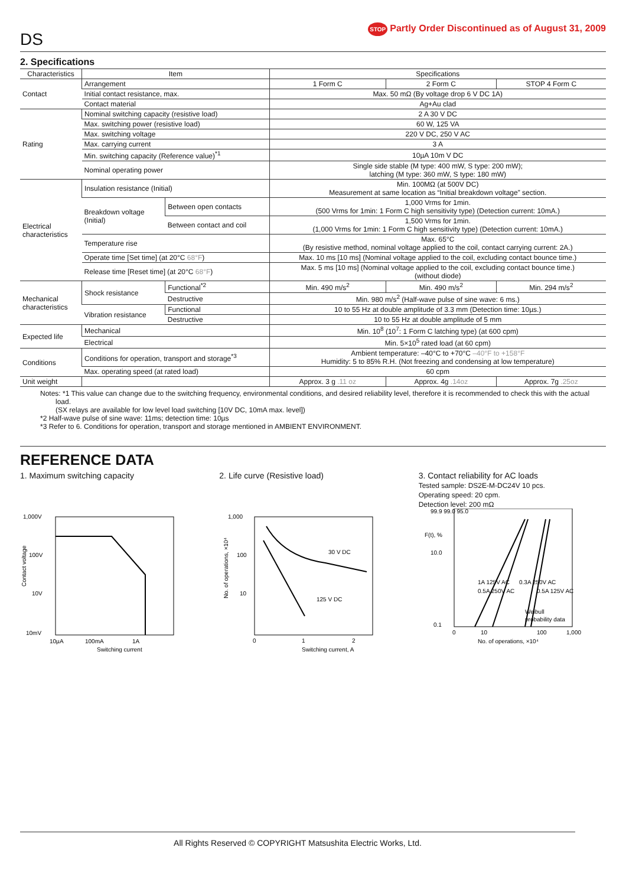DS STOP Partly Order Discontinued as of August 31, 2009
2. Specifications
| Characteristics | Item | | Specifications | | |
| --- | --- | --- | --- | --- | --- |
| Contact | Arrangement | | 1 Form C | 2 Form C | STOP 4 Form C |
| | Initial contact resistance, max. | | Max. 50 mΩ (By voltage drop 6 V DC 1A) | | |
| | Contact material | | Ag+Au clad | | |
| Rating | Nominal switching capacity (resistive load) | | 2 A 30 V DC | | |
| | Max. switching power (resistive load) | | 60 W, 125 VA | | |
| | Max. switching voltage | | 220 V DC, 250 V AC | | |
| | Max. carrying current | | 3 A | | |
| | Min. switching capacity (Reference value)<sup>*1</sup> | | 10µA 10m V DC | | |
| | Nominal operating power | | Single side stable (M type: 400 mW, S type: 200 mW); latching (M type: 360 mW, S type: 180 mW) | | |
| Electrical characteristics | Insulation resistance (Initial) | | Min. 100MΩ (at 500V DC) Measurement at same location as “Initial breakdown voltage” section. | | |
| | Breakdown voltage (Initial) | Between open contacts | 1,000 Vrms for 1min. (500 Vrms for 1min: 1 Form C high sensitivity type) (Detection current: 10mA.) | | |
| | | Between contact and coil | 1,500 Vrms for 1min. (1,000 Vrms for 1min: 1 Form C high sensitivity type) (Detection current: 10mA.) | | |
| | Temperature rise | | Max. 65°C (By resistive method, nominal voltage applied to the coil, contact carrying current: 2A.) | | |
| | Operate time [Set time] (at 20°C 68°F ) | | Max. 10 ms [10 ms] (Nominal voltage applied to the coil, excluding contact bounce time.) | | |
| | Release time [Reset time] (at 20°C 68°F ) | | Max. 5 ms [10 ms] (Nominal voltage applied to the coil, excluding contact bounce time.) (without diode) | | |
| Mechanical characteristics | Shock resistance | Functional<sup>*2</sup> | Min. 490 m/s<sup>2</sup> | Min. 490 m/s<sup>2</sup> | Min. 294 m/s<sup>2</sup> |
| | | Destructive | Min. 980 m/s<sup>2</sup> (Half-wave pulse of sine wave: 6 ms.) | | |
| | Vibration resistance | Functional | 10 to 55 Hz at double amplitude of 3.3 mm (Detection time: 10µs.) | | |
| | | Destructive | 10 to 55 Hz at double amplitude of 5 mm | | |
| Expected life | Mechanical | | Min. 10<sup>8</sup> (10<sup>7</sup>: 1 Form C latching type) (at 600 cpm) | | |
| | Electrical | | Min. 5×10<sup>5</sup> rated load (at 60 cpm) | | |
| Conditions | Conditions for operation, transport and storage<sup>*3</sup> | | Ambient temperature: –40°C to +70°C –40°F to +158°F Humidity: 5 to 85% R.H. (Not freezing and condensing at low temperature) | | |
| | Max. operating speed (at rated load) | | 60 cpm | | |
| Unit weight | | | Approx. 3 g .11 oz | Approx. 4g .14oz | Approx. 7g .25oz |
Notes: *1 This value can change due to the switching frequency, environmental conditions, and desired reliability level, therefore it is recommended to check this with the actual load.
(SX relays are available for low level load switching [10V DC, 10mA max. level])
*2 Half-wave pulse of sine wave: 11ms; detection time: 10µs
*3 Refer to 6. Conditions for operation, transport and storage mentioned in AMBIENT ENVIRONMENT.
REFERENCE DATA
1. Maximum switching capacity
1,000V
100V
10V
10mV
10µA
100mA
1A
Switching current
Contact voltage
2. Life curve (Resistive load)
30 V DC
125 V DC
1,000
100
10
0
1
2
Switching current, A
No. of operations, ×10⁴
3. Contact reliability for AC loads
Tested sample: DS2E-M-DC24V 10 pcs.
Operating speed: 20 cpm.
Detection level: 200 mΩ
99.9 99.0 95.0
10.0
0.1
0
10
100
1,000
Weibull
probability data
No. of operations, ×10⁴
1A 125V AC
0.5A 250V AC
0.3A 250V AC
0.5A 125V AC
F(t), %
All Rights Reserved © COPYRIGHT Matsushita Electric Works, Ltd.